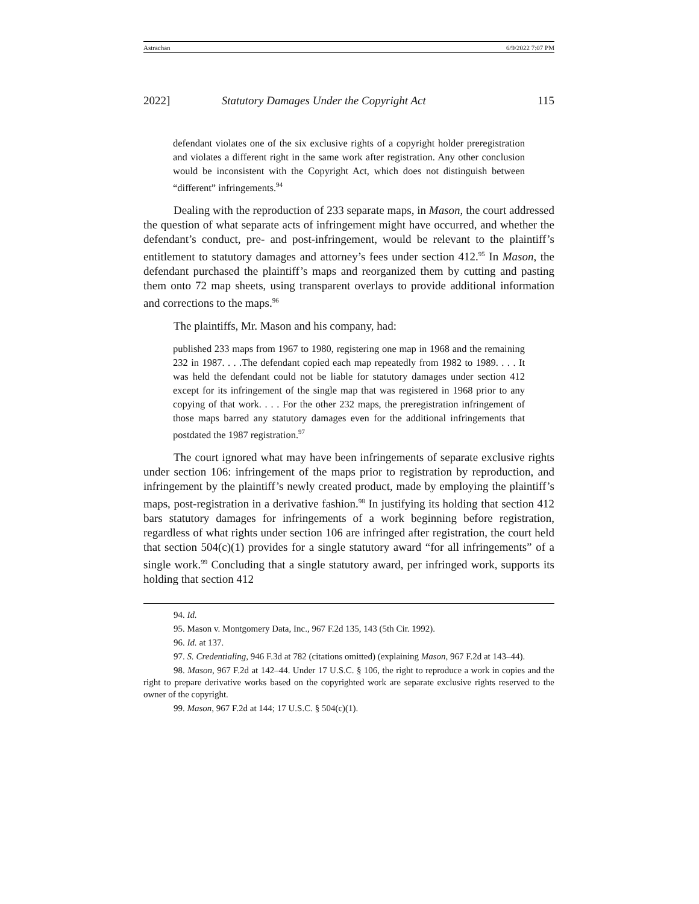Astrachan 6/9/2022 7:07 PM
2022] Statutory Damages Under the Copyright Act 115
defendant violates one of the six exclusive rights of a copyright holder preregistration and violates a different right in the same work after registration. Any other conclusion would be inconsistent with the Copyright Act, which does not distinguish between “different” infringements.<sup>94</sup>
Dealing with the reproduction of 233 separate maps, in Mason, the court addressed the question of what separate acts of infringement might have occurred, and whether the defendant’s conduct, pre- and post-infringement, would be relevant to the plaintiff’s entitlement to statutory damages and attorney’s fees under section 412.<sup>95</sup> In Mason, the defendant purchased the plaintiff’s maps and reorganized them by cutting and pasting them onto 72 map sheets, using transparent overlays to provide additional information and corrections to the maps.<sup>96</sup>
The plaintiffs, Mr. Mason and his company, had:
published 233 maps from 1967 to 1980, registering one map in 1968 and the remaining 232 in 1987. . . .The defendant copied each map repeatedly from 1982 to 1989. . . . It was held the defendant could not be liable for statutory damages under section 412 except for its infringement of the single map that was registered in 1968 prior to any copying of that work. . . . For the other 232 maps, the preregistration infringement of those maps barred any statutory damages even for the additional infringements that postdated the 1987 registration.<sup>97</sup>
The court ignored what may have been infringements of separate exclusive rights under section 106: infringement of the maps prior to registration by reproduction, and infringement by the plaintiff’s newly created product, made by employing the plaintiff’s maps, post-registration in a derivative fashion.<sup>98</sup> In justifying its holding that section 412 bars statutory damages for infringements of a work beginning before registration, regardless of what rights under section 106 are infringed after registration, the court held that section 504(c)(1) provides for a single statutory award “for all infringements” of a single work.<sup>99</sup> Concluding that a single statutory award, per infringed work, supports its holding that section 412
94. Id.
95. Mason v. Montgomery Data, Inc., 967 F.2d 135, 143 (5th Cir. 1992).
96. Id. at 137.
97. S. Credentialing, 946 F.3d at 782 (citations omitted) (explaining Mason, 967 F.2d at 143–44).
98. Mason, 967 F.2d at 142–44. Under 17 U.S.C. § 106, the right to reproduce a work in copies and the right to prepare derivative works based on the copyrighted work are separate exclusive rights reserved to the owner of the copyright.
99. Mason, 967 F.2d at 144; 17 U.S.C. § 504(c)(1).